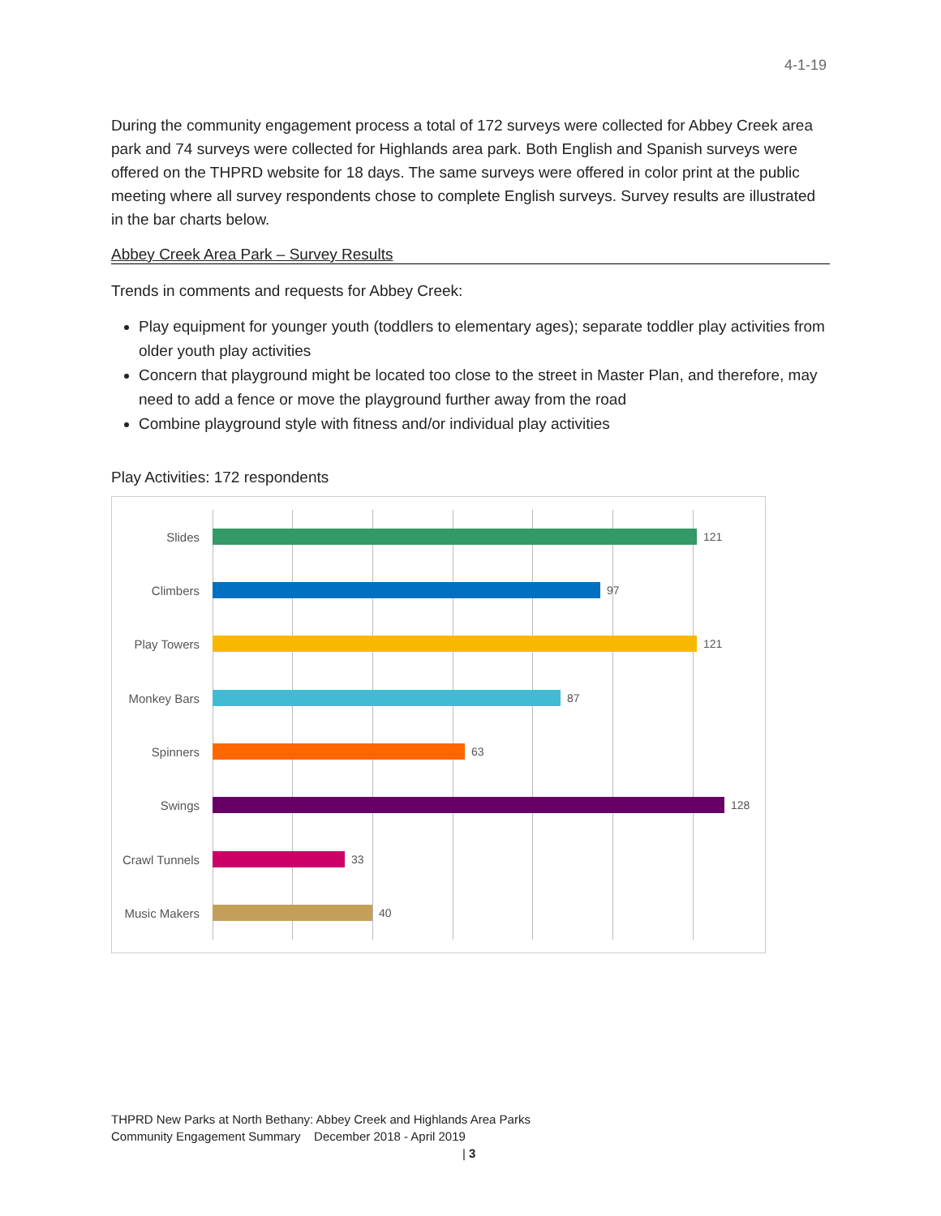4-1-19
During the community engagement process a total of 172 surveys were collected for Abbey Creek area park and 74 surveys were collected for Highlands area park. Both English and Spanish surveys were offered on the THPRD website for 18 days. The same surveys were offered in color print at the public meeting where all survey respondents chose to complete English surveys. Survey results are illustrated in the bar charts below.
Abbey Creek Area Park – Survey Results
Trends in comments and requests for Abbey Creek:
Play equipment for younger youth (toddlers to elementary ages); separate toddler play activities from older youth play activities
Concern that playground might be located too close to the street in Master Plan, and therefore, may need to add a fence or move the playground further away from the road
Combine playground style with fitness and/or individual play activities
Play Activities: 172 respondents
Slides 121
Climbers 97
Play Towers 121
Monkey Bars 87
Spinners 63
Swings 128
Crawl Tunnels
33
Music Makers 40
THPRD New Parks at North Bethany: Abbey Creek and Highlands Area Parks
Community Engagement Summary December 2018 - April 2019
| 3